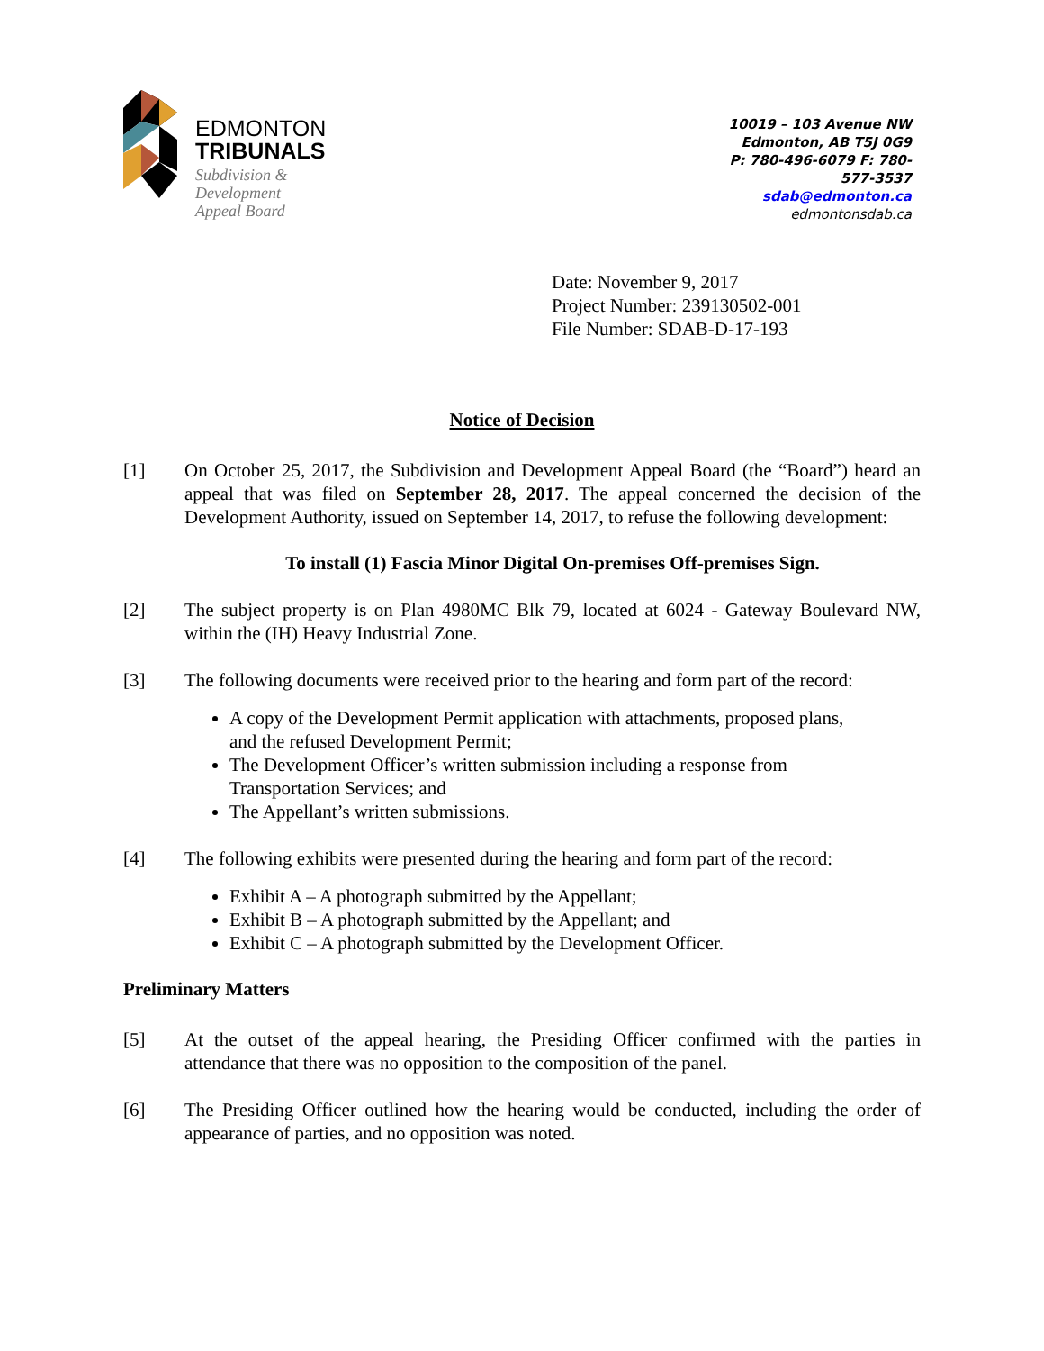EDMONTON
TRIBUNALS
Subdivision &
Development
Appeal Board
10019 – 103 Avenue NW
Edmonton, AB T5J 0G9
P: 780-496-6079 F: 780-577-3537
sdab@edmonton.ca
edmontonsdab.ca
Date: November 9, 2017
Project Number: 239130502-001
File Number: SDAB-D-17-193
Notice of Decision
[1] On October 25, 2017, the Subdivision and Development Appeal Board (the “Board”) heard an appeal that was filed on September 28, 2017. The appeal concerned the decision of the Development Authority, issued on September 14, 2017, to refuse the following development:
To install (1) Fascia Minor Digital On-premises Off-premises Sign.
[2] The subject property is on Plan 4980MC Blk 79, located at 6024 - Gateway Boulevard NW, within the (IH) Heavy Industrial Zone.
[3] The following documents were received prior to the hearing and form part of the record:
A copy of the Development Permit application with attachments, proposed plans, and the refused Development Permit;
The Development Officer’s written submission including a response from Transportation Services; and
The Appellant’s written submissions.
[4] The following exhibits were presented during the hearing and form part of the record:
Exhibit A – A photograph submitted by the Appellant;
Exhibit B – A photograph submitted by the Appellant; and
Exhibit C – A photograph submitted by the Development Officer.
Preliminary Matters
[5] At the outset of the appeal hearing, the Presiding Officer confirmed with the parties in attendance that there was no opposition to the composition of the panel.
[6] The Presiding Officer outlined how the hearing would be conducted, including the order of appearance of parties, and no opposition was noted.